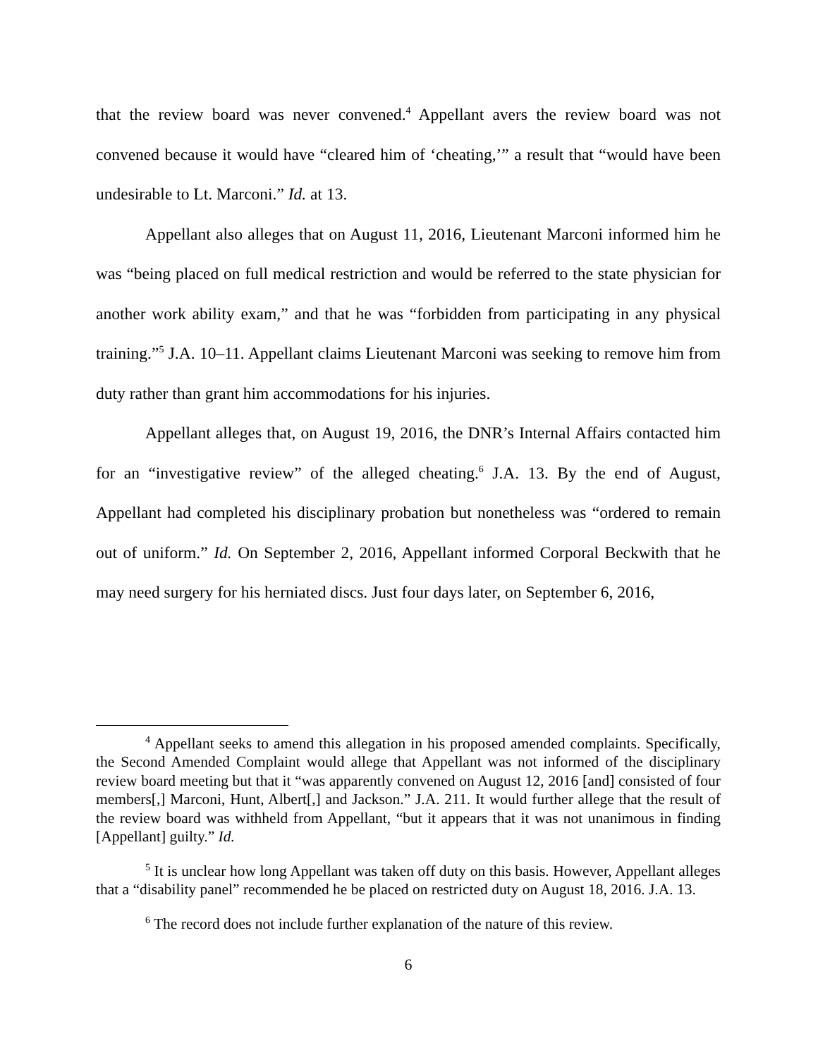that the review board was never convened.<sup>4</sup> Appellant avers the review board was not convened because it would have “cleared him of ‘cheating,’” a result that “would have been undesirable to Lt. Marconi.” Id. at 13.
Appellant also alleges that on August 11, 2016, Lieutenant Marconi informed him he was “being placed on full medical restriction and would be referred to the state physician for another work ability exam,” and that he was “forbidden from participating in any physical training.”<sup>5</sup> J.A. 10–11. Appellant claims Lieutenant Marconi was seeking to remove him from duty rather than grant him accommodations for his injuries.
Appellant alleges that, on August 19, 2016, the DNR’s Internal Affairs contacted him for an “investigative review” of the alleged cheating.<sup>6</sup> J.A. 13. By the end of August, Appellant had completed his disciplinary probation but nonetheless was “ordered to remain out of uniform.” Id. On September 2, 2016, Appellant informed Corporal Beckwith that he may need surgery for his herniated discs. Just four days later, on September 6, 2016,
<sup>4</sup> Appellant seeks to amend this allegation in his proposed amended complaints. Specifically, the Second Amended Complaint would allege that Appellant was not informed of the disciplinary review board meeting but that it “was apparently convened on August 12, 2016 [and] consisted of four members[,] Marconi, Hunt, Albert[,] and Jackson.” J.A. 211. It would further allege that the result of the review board was withheld from Appellant, “but it appears that it was not unanimous in finding [Appellant] guilty.” Id.
<sup>5</sup> It is unclear how long Appellant was taken off duty on this basis. However, Appellant alleges that a “disability panel” recommended he be placed on restricted duty on August 18, 2016. J.A. 13.
<sup>6</sup> The record does not include further explanation of the nature of this review.
6